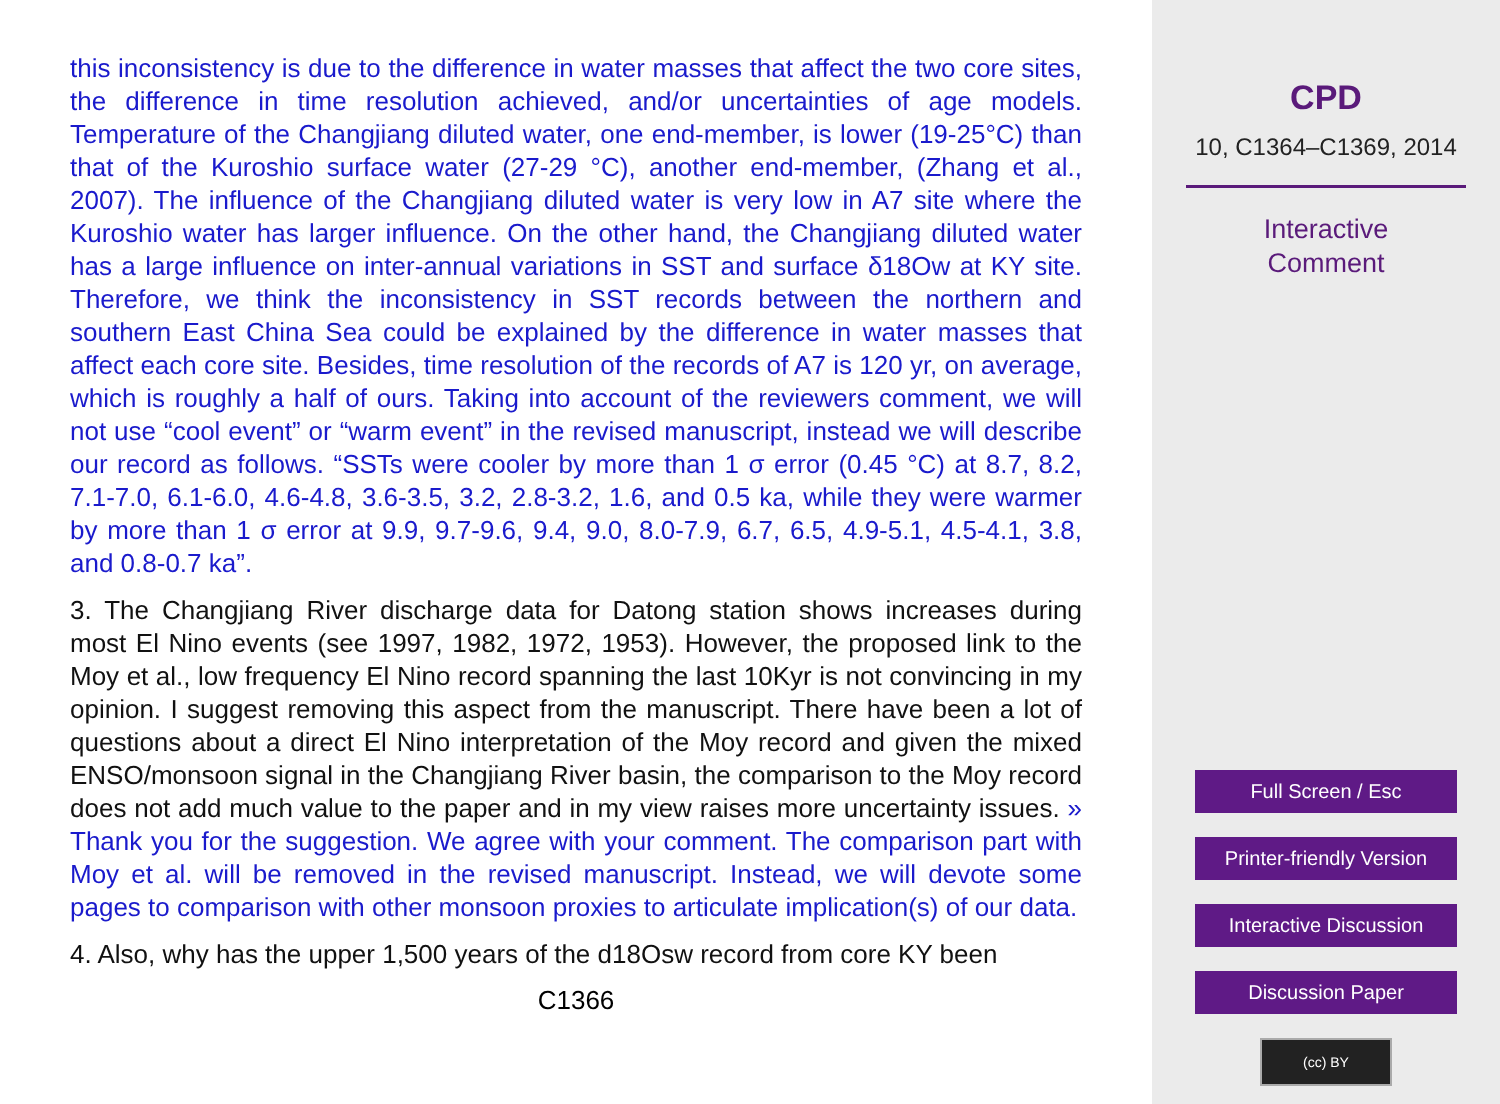this inconsistency is due to the difference in water masses that affect the two core sites, the difference in time resolution achieved, and/or uncertainties of age models. Temperature of the Changjiang diluted water, one end-member, is lower (19-25°C) than that of the Kuroshio surface water (27-29 °C), another end-member, (Zhang et al., 2007). The influence of the Changjiang diluted water is very low in A7 site where the Kuroshio water has larger influence. On the other hand, the Changjiang diluted water has a large influence on inter-annual variations in SST and surface δ18Ow at KY site. Therefore, we think the inconsistency in SST records between the northern and southern East China Sea could be explained by the difference in water masses that affect each core site. Besides, time resolution of the records of A7 is 120 yr, on average, which is roughly a half of ours. Taking into account of the reviewers comment, we will not use “cool event” or “warm event” in the revised manuscript, instead we will describe our record as follows. “SSTs were cooler by more than 1 σ error (0.45 °C) at 8.7, 8.2, 7.1-7.0, 6.1-6.0, 4.6-4.8, 3.6-3.5, 3.2, 2.8-3.2, 1.6, and 0.5 ka, while they were warmer by more than 1 σ error at 9.9, 9.7-9.6, 9.4, 9.0, 8.0-7.9, 6.7, 6.5, 4.9-5.1, 4.5-4.1, 3.8, and 0.8-0.7 ka”.
3. The Changjiang River discharge data for Datong station shows increases during most El Nino events (see 1997, 1982, 1972, 1953). However, the proposed link to the Moy et al., low frequency El Nino record spanning the last 10Kyr is not convincing in my opinion. I suggest removing this aspect from the manuscript. There have been a lot of questions about a direct El Nino interpretation of the Moy record and given the mixed ENSO/monsoon signal in the Changjiang River basin, the comparison to the Moy record does not add much value to the paper and in my view raises more uncertainty issues. » Thank you for the suggestion. We agree with your comment. The comparison part with Moy et al. will be removed in the revised manuscript. Instead, we will devote some pages to comparison with other monsoon proxies to articulate implication(s) of our data.
4. Also, why has the upper 1,500 years of the d18Osw record from core KY been
C1366
CPD
10, C1364–C1369, 2014
Interactive
Comment
Full Screen / Esc
Printer-friendly Version
Interactive Discussion
Discussion Paper
(cc) BY